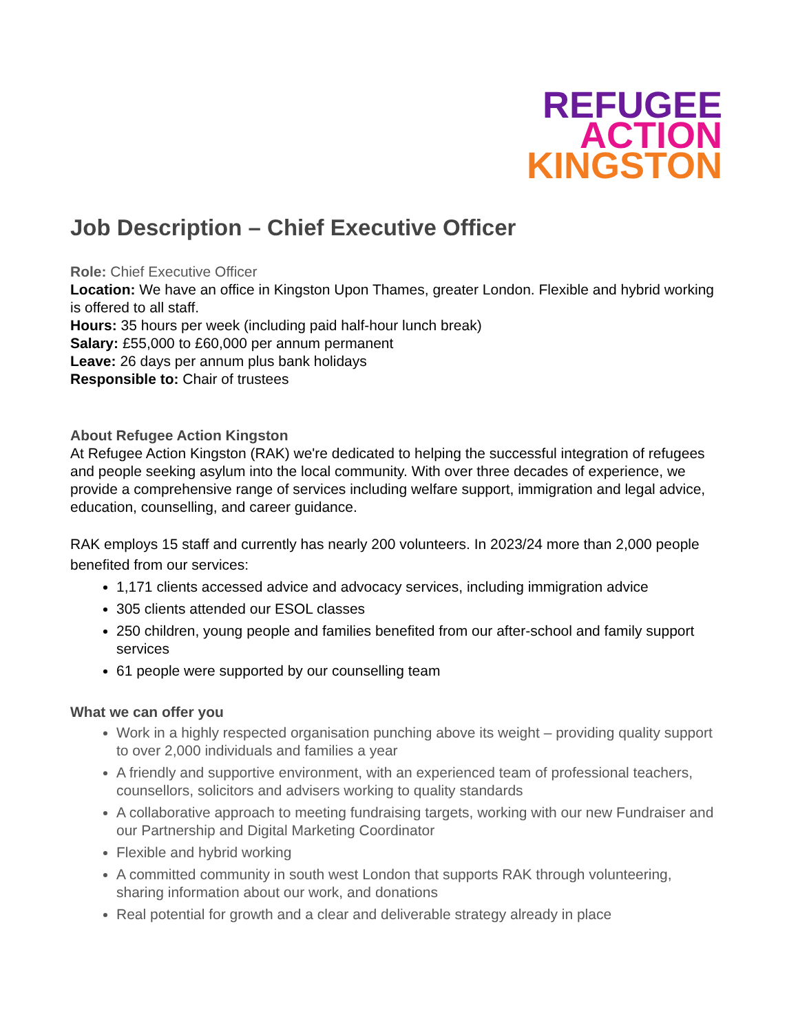REFUGEE
ACTION
KINGSTON
Job Description – Chief Executive Officer
Role: Chief Executive Officer
Location: We have an office in Kingston Upon Thames, greater London. Flexible and hybrid working is offered to all staff.
Hours: 35 hours per week (including paid half-hour lunch break)
Salary: £55,000 to £60,000 per annum permanent
Leave: 26 days per annum plus bank holidays
Responsible to: Chair of trustees
About Refugee Action Kingston
At Refugee Action Kingston (RAK) we're dedicated to helping the successful integration of refugees and people seeking asylum into the local community. With over three decades of experience, we provide a comprehensive range of services including welfare support, immigration and legal advice, education, counselling, and career guidance.
RAK employs 15 staff and currently has nearly 200 volunteers. In 2023/24 more than 2,000 people benefited from our services:
1,171 clients accessed advice and advocacy services, including immigration advice
305 clients attended our ESOL classes
250 children, young people and families benefited from our after-school and family support services
61 people were supported by our counselling team
What we can offer you
Work in a highly respected organisation punching above its weight – providing quality support to over 2,000 individuals and families a year
A friendly and supportive environment, with an experienced team of professional teachers, counsellors, solicitors and advisers working to quality standards
A collaborative approach to meeting fundraising targets, working with our new Fundraiser and our Partnership and Digital Marketing Coordinator
Flexible and hybrid working
A committed community in south west London that supports RAK through volunteering, sharing information about our work, and donations
Real potential for growth and a clear and deliverable strategy already in place